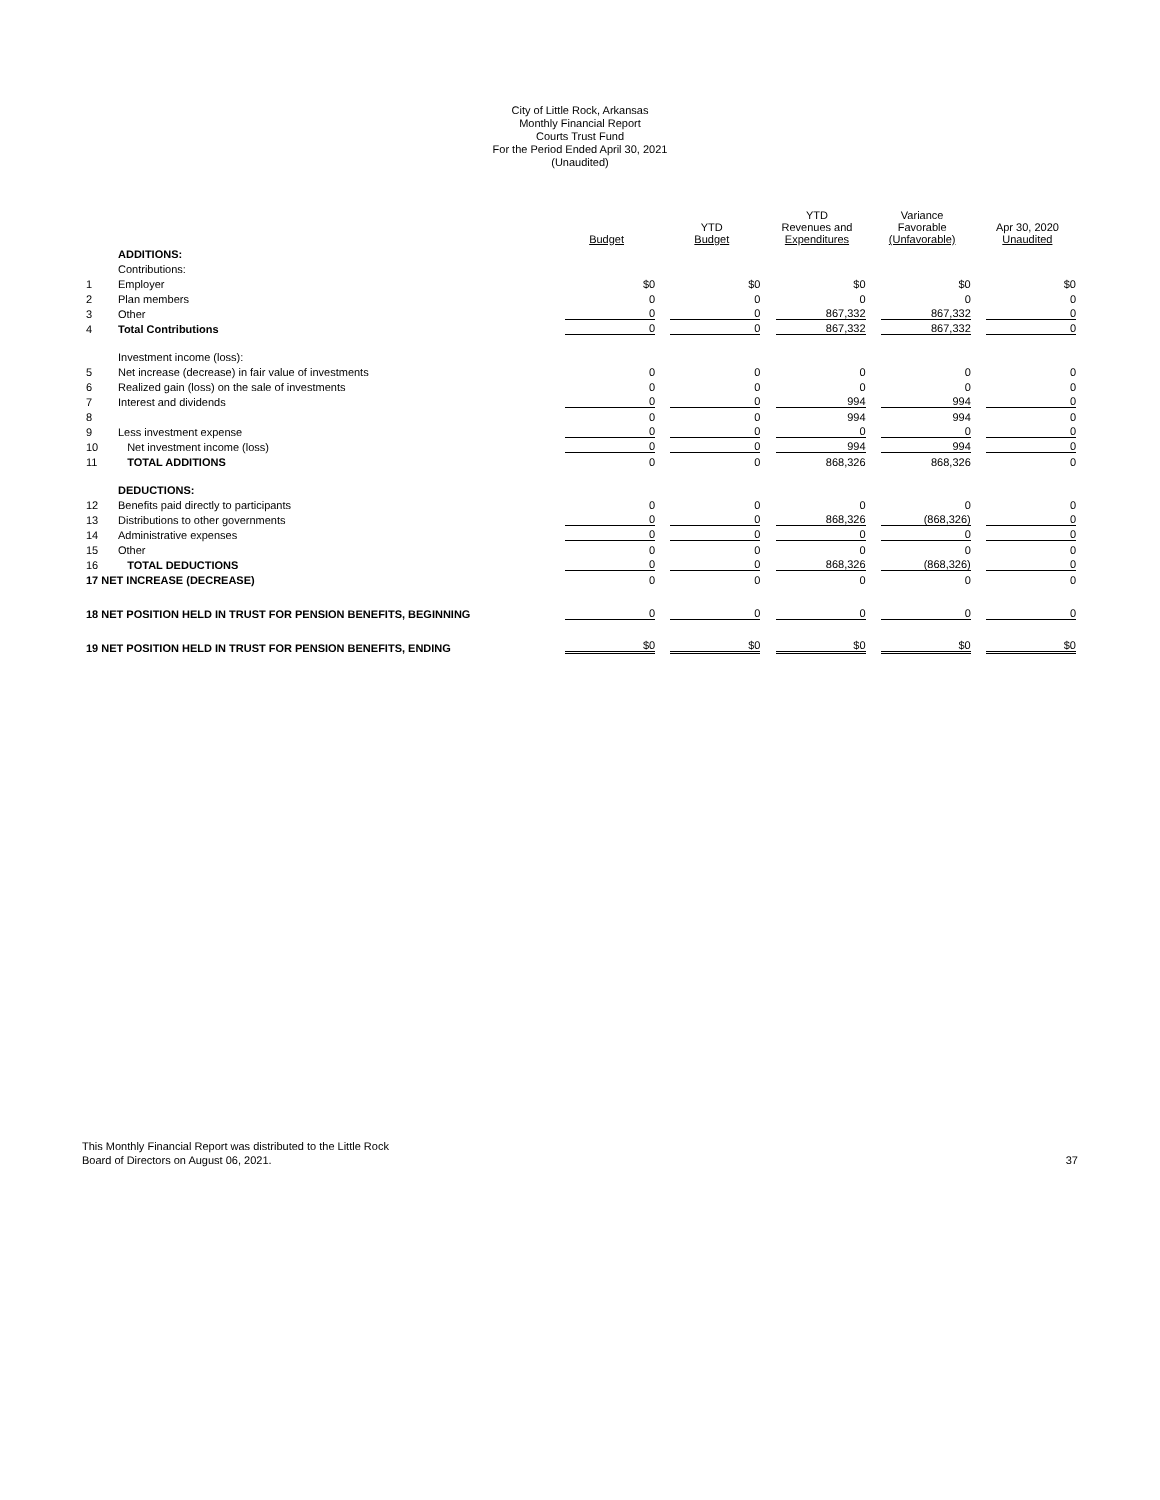City of Little Rock, Arkansas
Monthly Financial Report
Courts Trust Fund
For the Period Ended April 30, 2021
(Unaudited)
| | | Budget | YTD Budget | YTD Revenues and Expenditures | Variance Favorable (Unfavorable) | Apr 30, 2020 Unaudited |
| --- | --- | --- | --- | --- | --- | --- |
| | ADDITIONS: | | | | | |
| | Contributions: | | | | | |
| 1 | Employer | $0 | $0 | $0 | $0 | $0 |
| 2 | Plan members | 0 | 0 | 0 | 0 | 0 |
| 3 | Other | 0 | 0 | 867,332 | 867,332 | 0 |
| 4 | Total Contributions | 0 | 0 | 867,332 | 867,332 | 0 |
| | Investment income (loss): | | | | | |
| 5 | Net increase (decrease) in fair value of investments | 0 | 0 | 0 | 0 | 0 |
| 6 | Realized gain (loss) on the sale of investments | 0 | 0 | 0 | 0 | 0 |
| 7 | Interest and dividends | 0 | 0 | 994 | 994 | 0 |
| 8 | | 0 | 0 | 994 | 994 | 0 |
| 9 | Less investment expense | 0 | 0 | 0 | 0 | 0 |
| 10 | Net investment income (loss) | 0 | 0 | 994 | 994 | 0 |
| 11 | TOTAL ADDITIONS | 0 | 0 | 868,326 | 868,326 | 0 |
| | DEDUCTIONS: | | | | | |
| 12 | Benefits paid directly to participants | 0 | 0 | 0 | 0 | 0 |
| 13 | Distributions to other governments | 0 | 0 | 868,326 | (868,326) | 0 |
| 14 | Administrative expenses | 0 | 0 | 0 | 0 | 0 |
| 15 | Other | 0 | 0 | 0 | 0 | 0 |
| 16 | TOTAL DEDUCTIONS | 0 | 0 | 868,326 | (868,326) | 0 |
| 17 NET INCREASE (DECREASE) | | 0 | 0 | 0 | 0 | 0 |
| 18 NET POSITION HELD IN TRUST FOR PENSION BENEFITS, BEGINNING | | 0 | 0 | 0 | 0 | 0 |
| 19 NET POSITION HELD IN TRUST FOR PENSION BENEFITS, ENDING | | $0 | $0 | $0 | $0 | $0 |
This Monthly Financial Report was distributed to the Little Rock
Board of Directors on August 06, 2021.
37